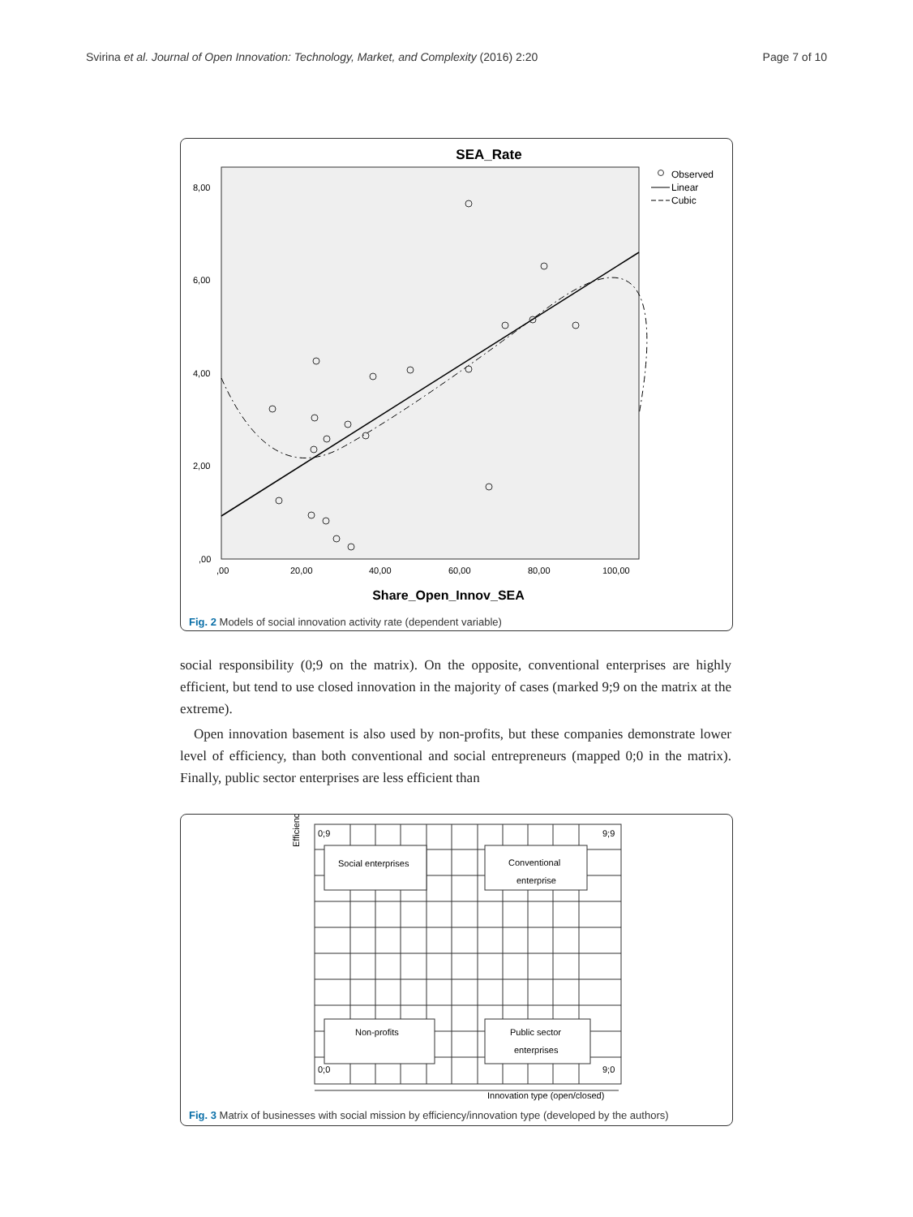Svirina et al. Journal of Open Innovation: Technology, Market, and Complexity (2016) 2:20 Page 7 of 10
SEA_Rate
8,00
6,00
4,00
2,00
,00
,00
20,00
40,00
60,00
80,00
100,00
Observed
Linear
Cubic
Share_Open_Innov_SEA
Fig. 2 Models of social innovation activity rate (dependent variable)
social responsibility (0;9 on the matrix). On the opposite, conventional enterprises are highly efficient, but tend to use closed innovation in the majority of cases (marked 9;9 on the matrix at the extreme).
Open innovation basement is also used by non-profits, but these companies demonstrate lower level of efficiency, than both conventional and social entrepreneurs (mapped 0;0 in the matrix). Finally, public sector enterprises are less efficient than
Efficiency
0;9
9;9
0;0
9;0
Social enterprises
Conventional
enterprise
Non-profits
Public sector
enterprises
Innovation type (open/closed)
Fig. 3 Matrix of businesses with social mission by efficiency/innovation type (developed by the authors)